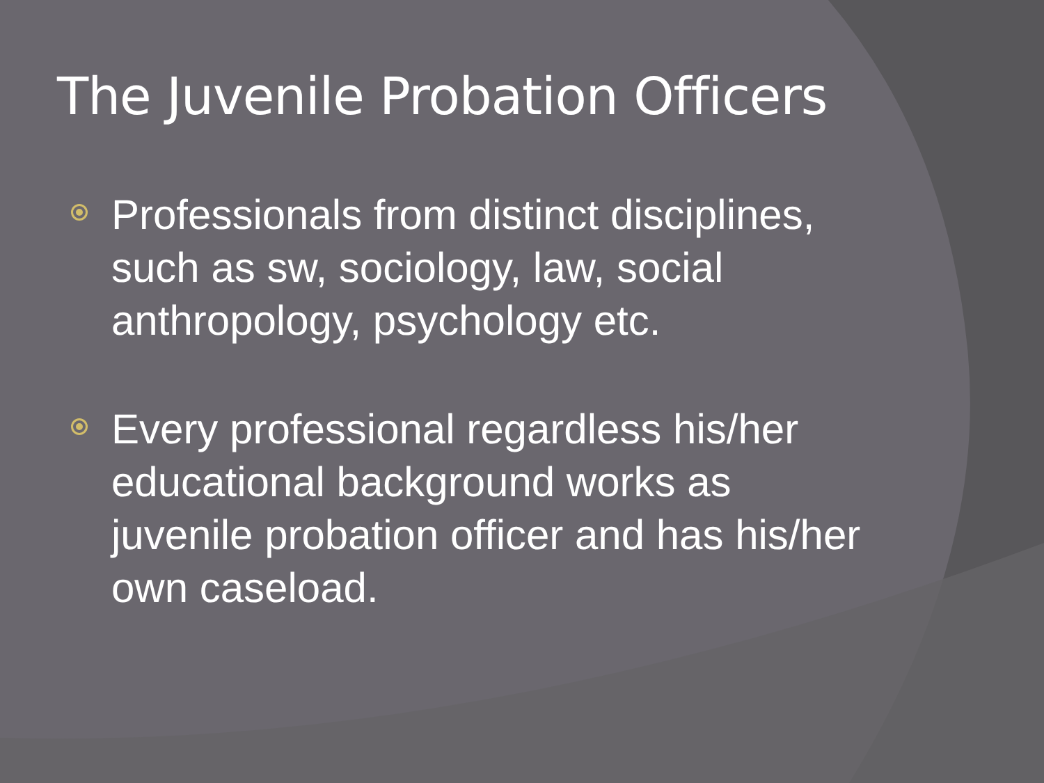The Juvenile Probation Officers
Professionals from distinct disciplines, such as sw, sociology, law, social anthropology, psychology etc.
Every professional regardless his/her educational background works as juvenile probation officer and has his/her own caseload.